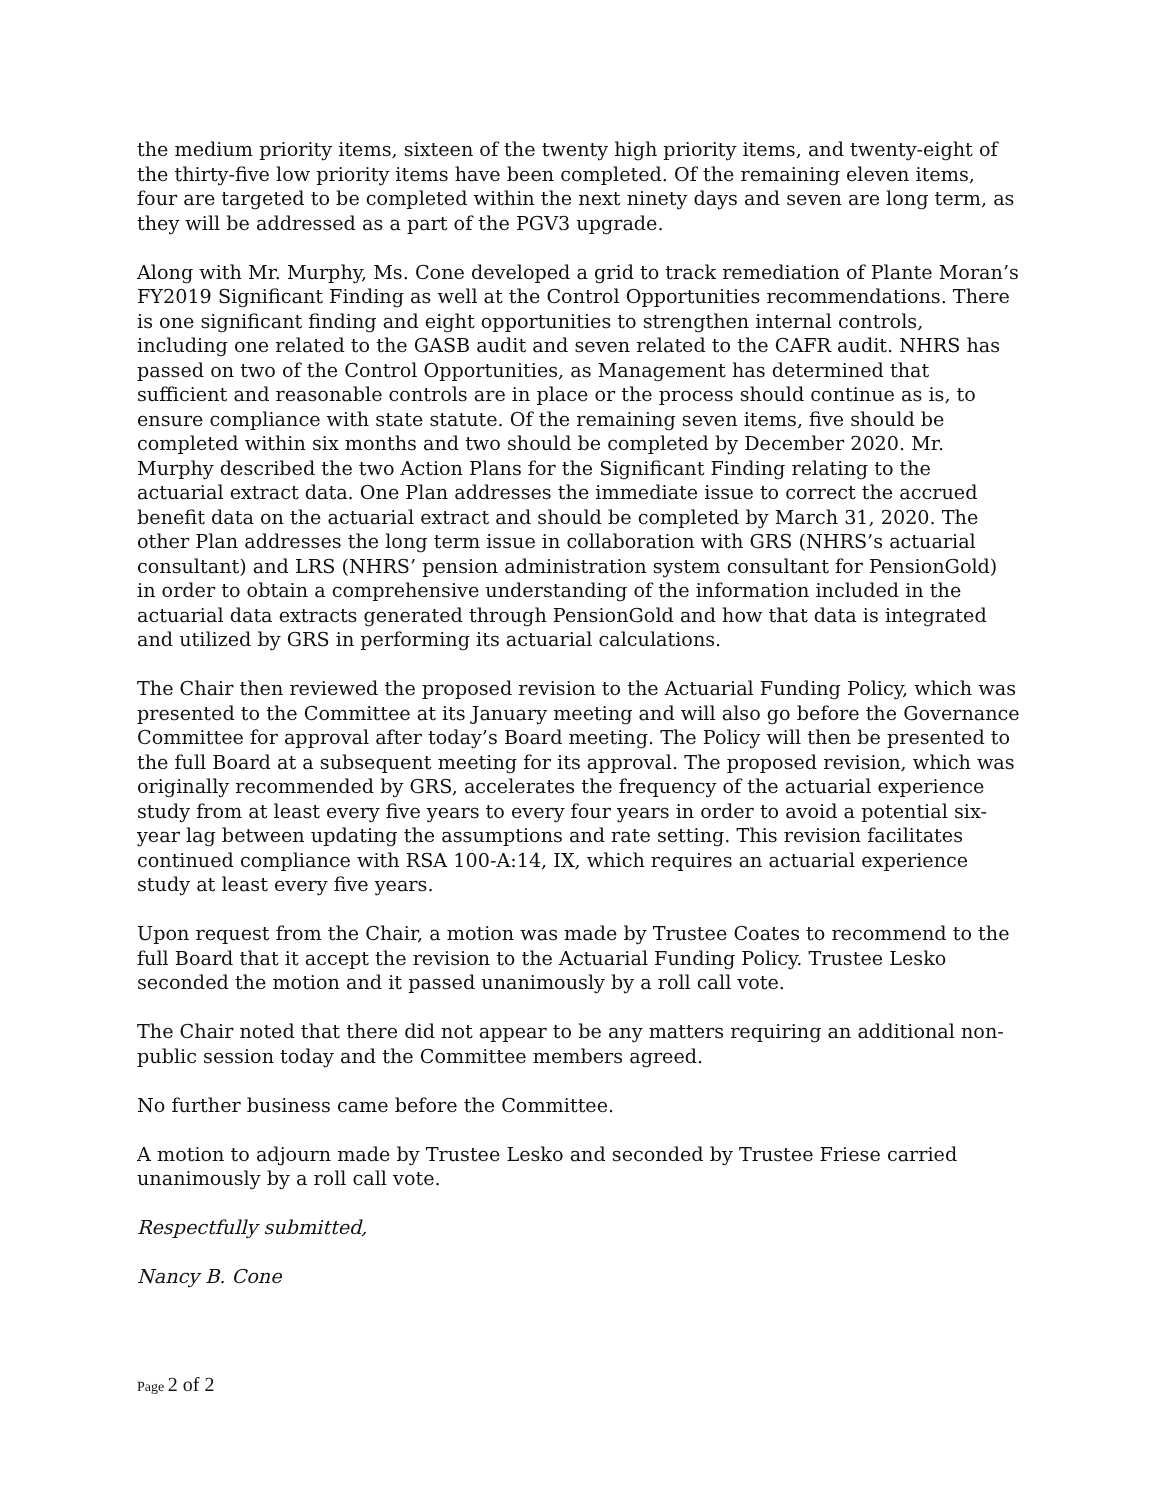the medium priority items, sixteen of the twenty high priority items, and twenty-eight of the thirty-five low priority items have been completed. Of the remaining eleven items, four are targeted to be completed within the next ninety days and seven are long term, as they will be addressed as a part of the PGV3 upgrade.
Along with Mr. Murphy, Ms. Cone developed a grid to track remediation of Plante Moran’s FY2019 Significant Finding as well at the Control Opportunities recommendations. There is one significant finding and eight opportunities to strengthen internal controls, including one related to the GASB audit and seven related to the CAFR audit. NHRS has passed on two of the Control Opportunities, as Management has determined that sufficient and reasonable controls are in place or the process should continue as is, to ensure compliance with state statute. Of the remaining seven items, five should be completed within six months and two should be completed by December 2020. Mr. Murphy described the two Action Plans for the Significant Finding relating to the actuarial extract data. One Plan addresses the immediate issue to correct the accrued benefit data on the actuarial extract and should be completed by March 31, 2020. The other Plan addresses the long term issue in collaboration with GRS (NHRS’s actuarial consultant) and LRS (NHRS’ pension administration system consultant for PensionGold) in order to obtain a comprehensive understanding of the information included in the actuarial data extracts generated through PensionGold and how that data is integrated and utilized by GRS in performing its actuarial calculations.
The Chair then reviewed the proposed revision to the Actuarial Funding Policy, which was presented to the Committee at its January meeting and will also go before the Governance Committee for approval after today’s Board meeting. The Policy will then be presented to the full Board at a subsequent meeting for its approval. The proposed revision, which was originally recommended by GRS, accelerates the frequency of the actuarial experience study from at least every five years to every four years in order to avoid a potential six-year lag between updating the assumptions and rate setting. This revision facilitates continued compliance with RSA 100-A:14, IX, which requires an actuarial experience study at least every five years.
Upon request from the Chair, a motion was made by Trustee Coates to recommend to the full Board that it accept the revision to the Actuarial Funding Policy. Trustee Lesko seconded the motion and it passed unanimously by a roll call vote.
The Chair noted that there did not appear to be any matters requiring an additional non-public session today and the Committee members agreed.
No further business came before the Committee.
A motion to adjourn made by Trustee Lesko and seconded by Trustee Friese carried unanimously by a roll call vote.
Respectfully submitted,
Nancy B. Cone
Page 2 of 2